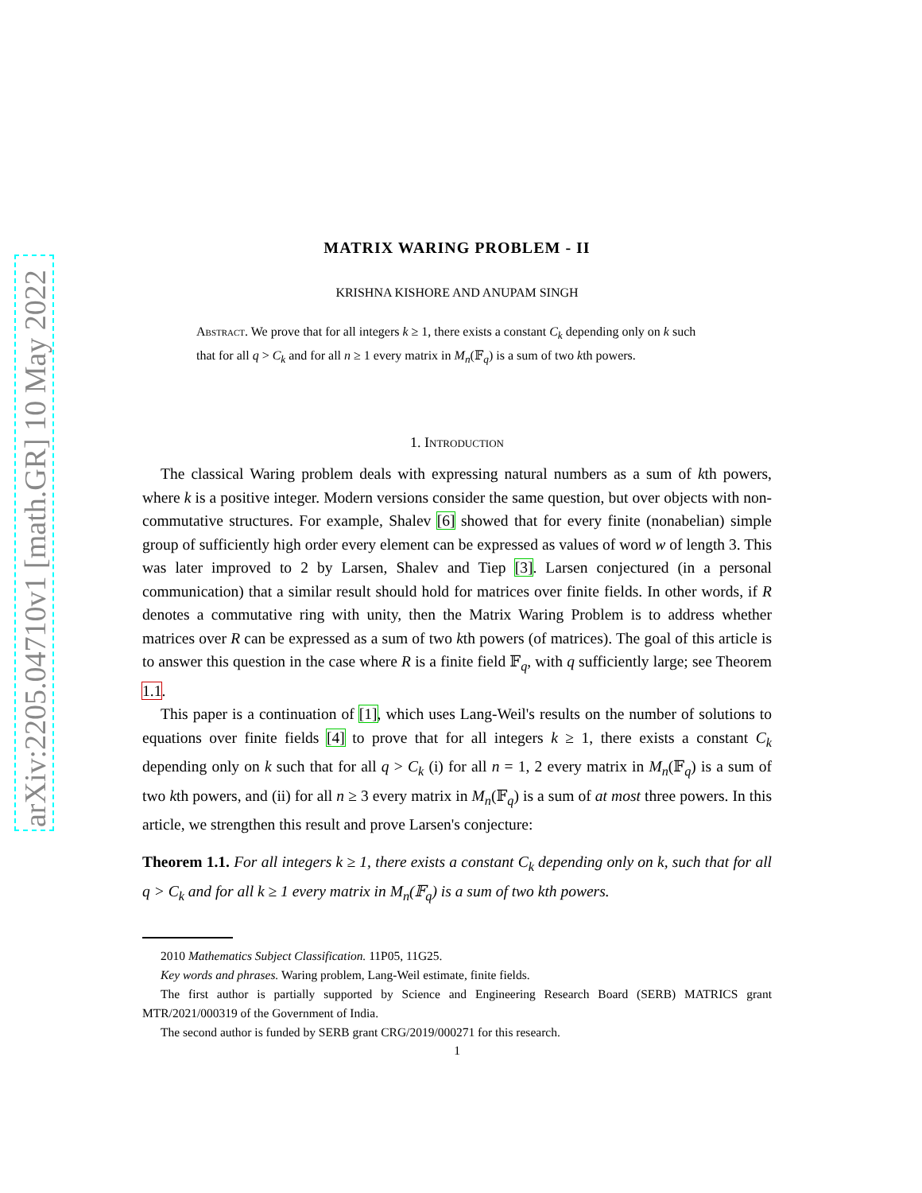arXiv:2205.04710v1 [math.GR] 10 May 2022
MATRIX WARING PROBLEM - II
KRISHNA KISHORE AND ANUPAM SINGH
Abstract. We prove that for all integers k ≥ 1, there exists a constant C<sub>k</sub> depending only on k such that for all q > C<sub>k</sub> and for all n ≥ 1 every matrix in M<sub>n</sub>(𝔽<sub>q</sub>) is a sum of two kth powers.
1. Introduction
The classical Waring problem deals with expressing natural numbers as a sum of kth powers, where k is a positive integer. Modern versions consider the same question, but over objects with non-commutative structures. For example, Shalev [6] showed that for every finite (nonabelian) simple group of sufficiently high order every element can be expressed as values of word w of length 3. This was later improved to 2 by Larsen, Shalev and Tiep [3]. Larsen conjectured (in a personal communication) that a similar result should hold for matrices over finite fields. In other words, if R denotes a commutative ring with unity, then the Matrix Waring Problem is to address whether matrices over R can be expressed as a sum of two kth powers (of matrices). The goal of this article is to answer this question in the case where R is a finite field 𝔽<sub>q</sub>, with q sufficiently large; see Theorem 1.1.
This paper is a continuation of [1], which uses Lang-Weil's results on the number of solutions to equations over finite fields [4] to prove that for all integers k ≥ 1, there exists a constant C<sub>k</sub> depending only on k such that for all q > C<sub>k</sub> (i) for all n = 1, 2 every matrix in M<sub>n</sub>(𝔽<sub>q</sub>) is a sum of two kth powers, and (ii) for all n ≥ 3 every matrix in M<sub>n</sub>(𝔽<sub>q</sub>) is a sum of at most three powers. In this article, we strengthen this result and prove Larsen's conjecture:
Theorem 1.1. For all integers k ≥ 1, there exists a constant C<sub>k</sub> depending only on k, such that for all q > C<sub>k</sub> and for all k ≥ 1 every matrix in M<sub>n</sub>(𝔽<sub>q</sub>) is a sum of two kth powers.
2010 Mathematics Subject Classification. 11P05, 11G25.
Key words and phrases. Waring problem, Lang-Weil estimate, finite fields.
The first author is partially supported by Science and Engineering Research Board (SERB) MATRICS grant MTR/2021/000319 of the Government of India.
The second author is funded by SERB grant CRG/2019/000271 for this research.
1